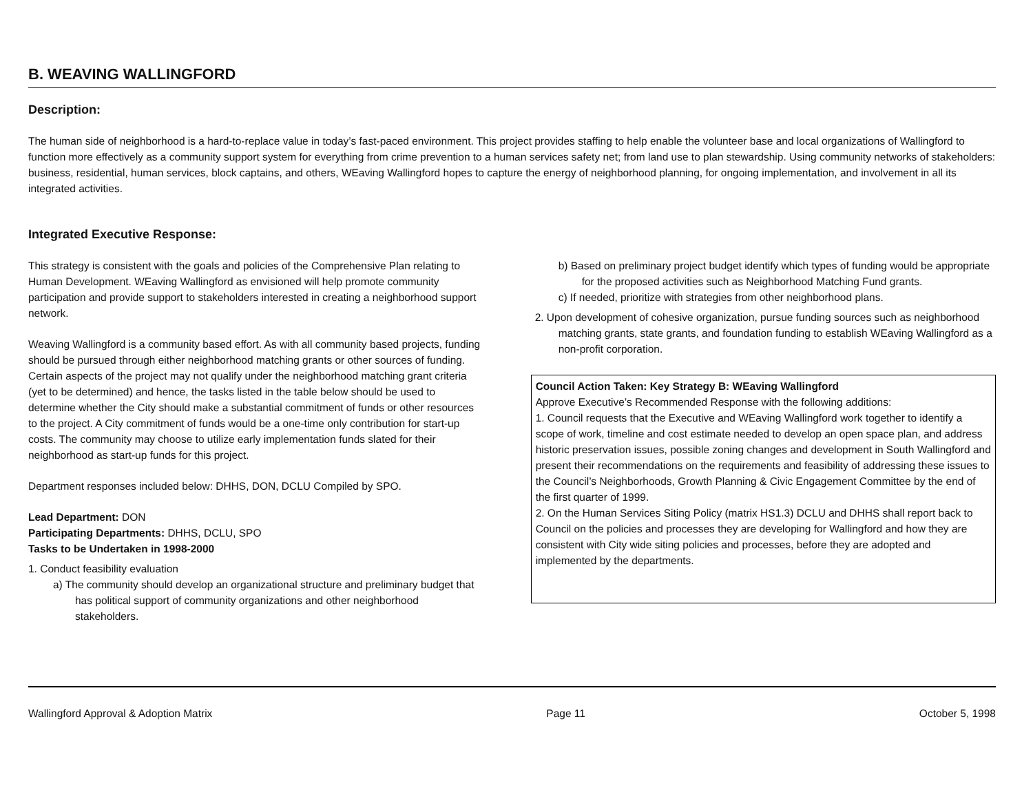B. WEAVING WALLINGFORD
Description:
The human side of neighborhood is a hard-to-replace value in today’s fast-paced environment. This project provides staffing to help enable the volunteer base and local organizations of Wallingford to function more effectively as a community support system for everything from crime prevention to a human services safety net; from land use to plan stewardship. Using community networks of stakeholders: business, residential, human services, block captains, and others, WEaving Wallingford hopes to capture the energy of neighborhood planning, for ongoing implementation, and involvement in all its integrated activities.
Integrated Executive Response:
This strategy is consistent with the goals and policies of the Comprehensive Plan relating to Human Development. WEaving Wallingford as envisioned will help promote community participation and provide support to stakeholders interested in creating a neighborhood support network.
Weaving Wallingford is a community based effort. As with all community based projects, funding should be pursued through either neighborhood matching grants or other sources of funding. Certain aspects of the project may not qualify under the neighborhood matching grant criteria (yet to be determined) and hence, the tasks listed in the table below should be used to determine whether the City should make a substantial commitment of funds or other resources to the project. A City commitment of funds would be a one-time only contribution for start-up costs. The community may choose to utilize early implementation funds slated for their neighborhood as start-up funds for this project.
Department responses included below: DHHS, DON, DCLU Compiled by SPO.
Lead Department: DON
Participating Departments: DHHS, DCLU, SPO
Tasks to be Undertaken in 1998-2000
1. Conduct feasibility evaluation
a) The community should develop an organizational structure and preliminary budget that has political support of community organizations and other neighborhood stakeholders.
b) Based on preliminary project budget identify which types of funding would be appropriate for the proposed activities such as Neighborhood Matching Fund grants.
c) If needed, prioritize with strategies from other neighborhood plans.
2. Upon development of cohesive organization, pursue funding sources such as neighborhood matching grants, state grants, and foundation funding to establish WEaving Wallingford as a non-profit corporation.
Council Action Taken: Key Strategy B: WEaving Wallingford
Approve Executive’s Recommended Response with the following additions:
1. Council requests that the Executive and WEaving Wallingford work together to identify a scope of work, timeline and cost estimate needed to develop an open space plan, and address historic preservation issues, possible zoning changes and development in South Wallingford and present their recommendations on the requirements and feasibility of addressing these issues to the Council’s Neighborhoods, Growth Planning & Civic Engagement Committee by the end of the first quarter of 1999.
2. On the Human Services Siting Policy (matrix HS1.3) DCLU and DHHS shall report back to Council on the policies and processes they are developing for Wallingford and how they are consistent with City wide siting policies and processes, before they are adopted and implemented by the departments.
Wallingford Approval & Adoption Matrix Page 11 October 5, 1998